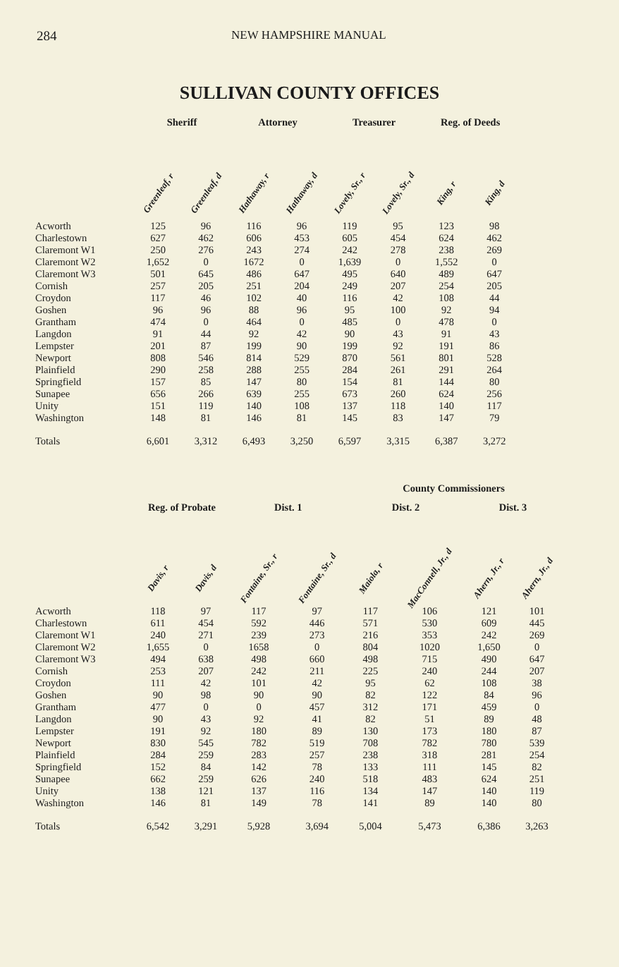284 NEW HAMPSHIRE MANUAL
SULLIVAN COUNTY OFFICES
| | Sheriff | | Attorney | | Treasurer | | Reg. of Deeds | |
| --- | --- | --- | --- | --- | --- | --- | --- | --- |
| | Greenleaf, r | Greenleaf, d | Hathaway, r | Hathaway, d | Lovely, Sr., r | Lovely, Sr., d | King, r | King, d |
| Acworth | 125 | 96 | 116 | 96 | 119 | 95 | 123 | 98 |
| Charlestown | 627 | 462 | 606 | 453 | 605 | 454 | 624 | 462 |
| Claremont W1 | 250 | 276 | 243 | 274 | 242 | 278 | 238 | 269 |
| Claremont W2 | 1,652 | 0 | 1672 | 0 | 1,639 | 0 | 1,552 | 0 |
| Claremont W3 | 501 | 645 | 486 | 647 | 495 | 640 | 489 | 647 |
| Cornish | 257 | 205 | 251 | 204 | 249 | 207 | 254 | 205 |
| Croydon | 117 | 46 | 102 | 40 | 116 | 42 | 108 | 44 |
| Goshen | 96 | 96 | 88 | 96 | 95 | 100 | 92 | 94 |
| Grantham | 474 | 0 | 464 | 0 | 485 | 0 | 478 | 0 |
| Langdon | 91 | 44 | 92 | 42 | 90 | 43 | 91 | 43 |
| Lempster | 201 | 87 | 199 | 90 | 199 | 92 | 191 | 86 |
| Newport | 808 | 546 | 814 | 529 | 870 | 561 | 801 | 528 |
| Plainfield | 290 | 258 | 288 | 255 | 284 | 261 | 291 | 264 |
| Springfield | 157 | 85 | 147 | 80 | 154 | 81 | 144 | 80 |
| Sunapee | 656 | 266 | 639 | 255 | 673 | 260 | 624 | 256 |
| Unity | 151 | 119 | 140 | 108 | 137 | 118 | 140 | 117 |
| Washington | 148 | 81 | 146 | 81 | 145 | 83 | 147 | 79 |
| Totals | 6,601 | 3,312 | 6,493 | 3,250 | 6,597 | 3,315 | 6,387 | 3,272 |
| | | | | | County Commissioners | | | |
| --- | --- | --- | --- | --- | --- | --- | --- | --- |
| | Reg. of Probate | | Dist. 1 | | Dist. 2 | | Dist. 3 | |
| | Davis, r | Davis, d | Fontaine, Sr., r | Fontaine, Sr., d | Maiola, r | MacConnell, Jr., d | Ahern, Jr., r | Ahern, Jr., d |
| Acworth | 118 | 97 | 117 | 97 | 117 | 106 | 121 | 101 |
| Charlestown | 611 | 454 | 592 | 446 | 571 | 530 | 609 | 445 |
| Claremont W1 | 240 | 271 | 239 | 273 | 216 | 353 | 242 | 269 |
| Claremont W2 | 1,655 | 0 | 1658 | 0 | 804 | 1020 | 1,650 | 0 |
| Claremont W3 | 494 | 638 | 498 | 660 | 498 | 715 | 490 | 647 |
| Cornish | 253 | 207 | 242 | 211 | 225 | 240 | 244 | 207 |
| Croydon | 111 | 42 | 101 | 42 | 95 | 62 | 108 | 38 |
| Goshen | 90 | 98 | 90 | 90 | 82 | 122 | 84 | 96 |
| Grantham | 477 | 0 | 0 | 457 | 312 | 171 | 459 | 0 |
| Langdon | 90 | 43 | 92 | 41 | 82 | 51 | 89 | 48 |
| Lempster | 191 | 92 | 180 | 89 | 130 | 173 | 180 | 87 |
| Newport | 830 | 545 | 782 | 519 | 708 | 782 | 780 | 539 |
| Plainfield | 284 | 259 | 283 | 257 | 238 | 318 | 281 | 254 |
| Springfield | 152 | 84 | 142 | 78 | 133 | 111 | 145 | 82 |
| Sunapee | 662 | 259 | 626 | 240 | 518 | 483 | 624 | 251 |
| Unity | 138 | 121 | 137 | 116 | 134 | 147 | 140 | 119 |
| Washington | 146 | 81 | 149 | 78 | 141 | 89 | 140 | 80 |
| Totals | 6,542 | 3,291 | 5,928 | 3,694 | 5,004 | 5,473 | 6,386 | 3,263 |